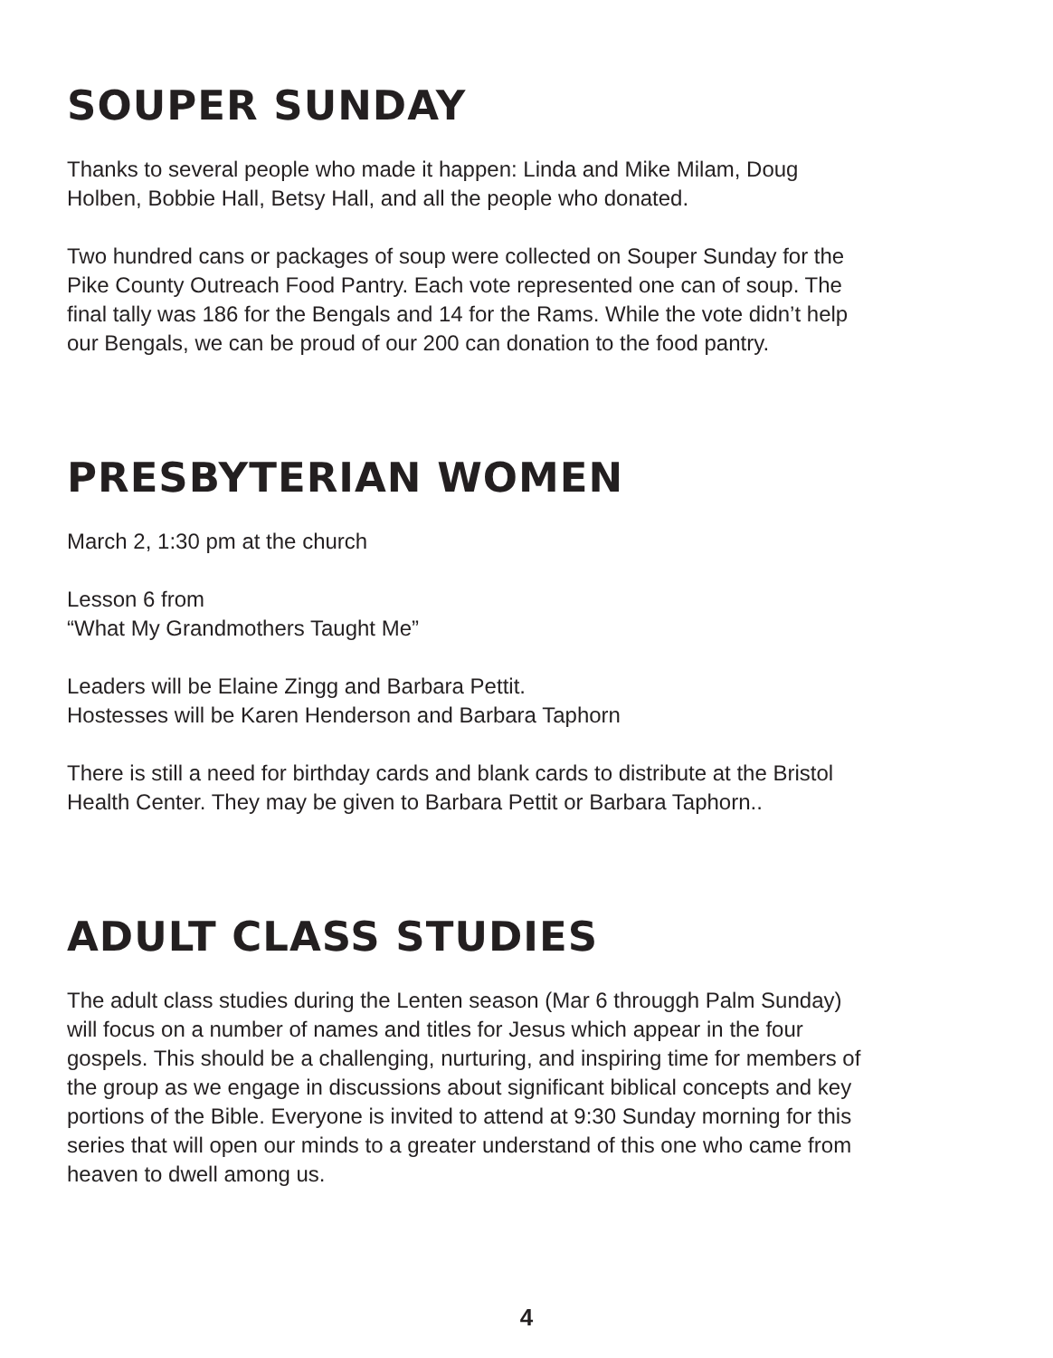SOUPER SUNDAY
Thanks to several people who made it happen: Linda and Mike Milam, Doug
Holben, Bobbie Hall, Betsy Hall, and all the people who donated.
Two hundred cans or packages of soup were collected on Souper Sunday for the
Pike County Outreach Food Pantry. Each vote represented one can of soup. The
final tally was 186 for the Bengals and 14 for the Rams. While the vote didn’t help
our Bengals, we can be proud of our 200 can donation to the food pantry.
PRESBYTERIAN WOMEN
March 2, 1:30 pm at the church
Lesson 6 from
“What My Grandmothers Taught Me”
Leaders will be Elaine Zingg and Barbara Pettit.
Hostesses will be Karen Henderson and Barbara Taphorn
There is still a need for birthday cards and blank cards to distribute at the Bristol
Health Center. They may be given to Barbara Pettit or Barbara Taphorn..
ADULT CLASS STUDIES
The adult class studies during the Lenten season (Mar 6 througgh Palm Sunday)
will focus on a number of names and titles for Jesus which appear in the four
gospels. This should be a challenging, nurturing, and inspiring time for members of
the group as we engage in discussions about significant biblical concepts and key
portions of the Bible. Everyone is invited to attend at 9:30 Sunday morning for this
series that will open our minds to a greater understand of this one who came from
heaven to dwell among us.
4